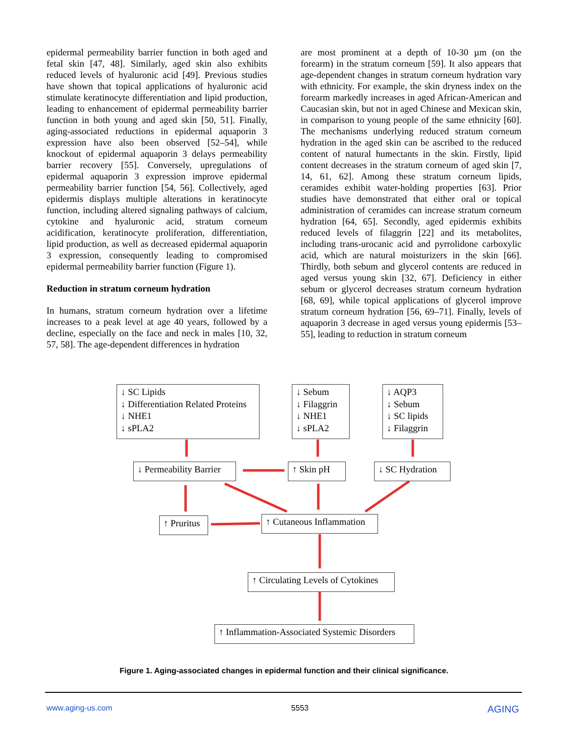epidermal permeability barrier function in both aged and fetal skin [47, 48]. Similarly, aged skin also exhibits reduced levels of hyaluronic acid [49]. Previous studies have shown that topical applications of hyaluronic acid stimulate keratinocyte differentiation and lipid production, leading to enhancement of epidermal permeability barrier function in both young and aged skin [50, 51]. Finally, aging-associated reductions in epidermal aquaporin 3 expression have also been observed [52–54], while knockout of epidermal aquaporin 3 delays permeability barrier recovery [55]. Conversely, upregulations of epidermal aquaporin 3 expression improve epidermal permeability barrier function [54, 56]. Collectively, aged epidermis displays multiple alterations in keratinocyte function, including altered signaling pathways of calcium, cytokine and hyaluronic acid, stratum corneum acidification, keratinocyte proliferation, differentiation, lipid production, as well as decreased epidermal aquaporin 3 expression, consequently leading to compromised epidermal permeability barrier function (Figure 1).
Reduction in stratum corneum hydration
In humans, stratum corneum hydration over a lifetime increases to a peak level at age 40 years, followed by a decline, especially on the face and neck in males [10, 32, 57, 58]. The age-dependent differences in hydration
are most prominent at a depth of 10-30 µm (on the forearm) in the stratum corneum [59]. It also appears that age-dependent changes in stratum corneum hydration vary with ethnicity. For example, the skin dryness index on the forearm markedly increases in aged African-American and Caucasian skin, but not in aged Chinese and Mexican skin, in comparison to young people of the same ethnicity [60]. The mechanisms underlying reduced stratum corneum hydration in the aged skin can be ascribed to the reduced content of natural humectants in the skin. Firstly, lipid content decreases in the stratum corneum of aged skin [7, 14, 61, 62]. Among these stratum corneum lipids, ceramides exhibit water-holding properties [63]. Prior studies have demonstrated that either oral or topical administration of ceramides can increase stratum corneum hydration [64, 65]. Secondly, aged epidermis exhibits reduced levels of filaggrin [22] and its metabolites, including trans-urocanic acid and pyrrolidone carboxylic acid, which are natural moisturizers in the skin [66]. Thirdly, both sebum and glycerol contents are reduced in aged versus young skin [32, 67]. Deficiency in either sebum or glycerol decreases stratum corneum hydration [68, 69], while topical applications of glycerol improve stratum corneum hydration [56, 69–71]. Finally, levels of aquaporin 3 decrease in aged versus young epidermis [53–55], leading to reduction in stratum corneum
↓ SC Lipids
↓ Differentiation Related Proteins
↓ NHE1
↓ sPLA2
↓ Sebum
↓ Filaggrin
↓ NHE1
↓ sPLA2
↓ AQP3
↓ Sebum
↓ SC lipids
↓ Filaggrin
↓ Permeability Barrier
↑ Skin pH
↓ SC Hydration
↑ Pruritus
↑ Cutaneous Inflammation
↑ Circulating Levels of Cytokines
↑ Inflammation-Associated Systemic Disorders
Figure 1. Aging-associated changes in epidermal function and their clinical significance.
www.aging-us.com 5553 AGING